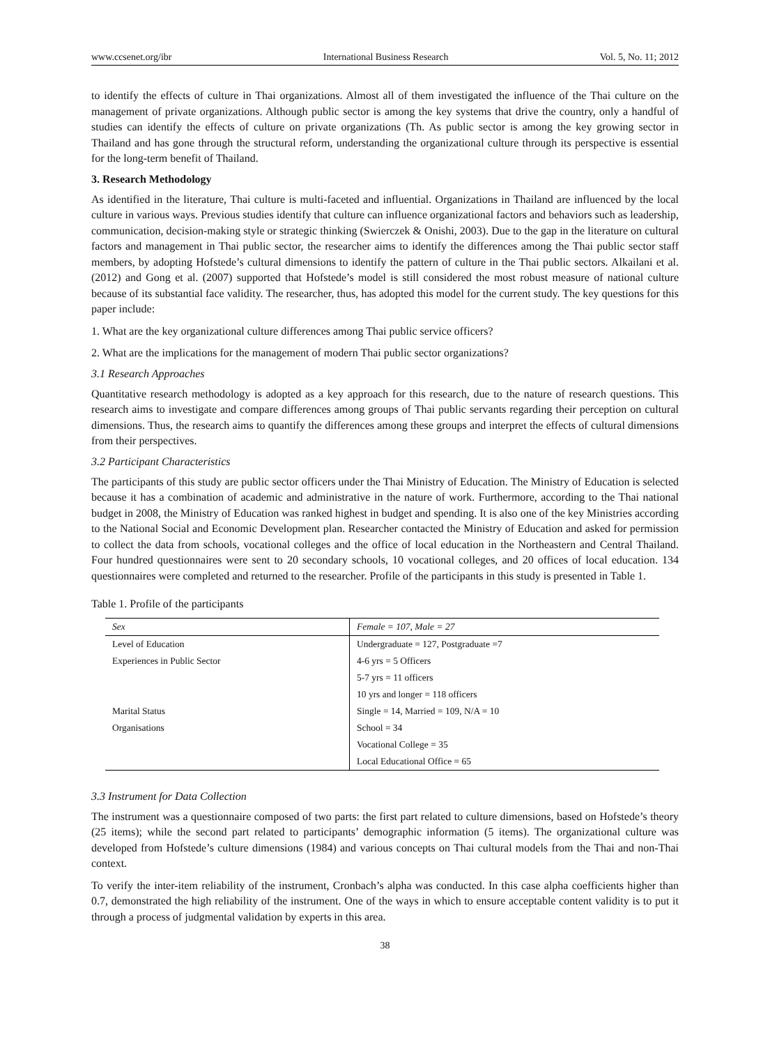www.ccsenet.org/ibr International Business Research Vol. 5, No. 11; 2012
to identify the effects of culture in Thai organizations. Almost all of them investigated the influence of the Thai culture on the management of private organizations. Although public sector is among the key systems that drive the country, only a handful of studies can identify the effects of culture on private organizations (Th. As public sector is among the key growing sector in Thailand and has gone through the structural reform, understanding the organizational culture through its perspective is essential for the long-term benefit of Thailand.
3. Research Methodology
As identified in the literature, Thai culture is multi-faceted and influential. Organizations in Thailand are influenced by the local culture in various ways. Previous studies identify that culture can influence organizational factors and behaviors such as leadership, communication, decision-making style or strategic thinking (Swierczek & Onishi, 2003). Due to the gap in the literature on cultural factors and management in Thai public sector, the researcher aims to identify the differences among the Thai public sector staff members, by adopting Hofstede’s cultural dimensions to identify the pattern of culture in the Thai public sectors. Alkailani et al. (2012) and Gong et al. (2007) supported that Hofstede’s model is still considered the most robust measure of national culture because of its substantial face validity. The researcher, thus, has adopted this model for the current study. The key questions for this paper include:
1. What are the key organizational culture differences among Thai public service officers?
2. What are the implications for the management of modern Thai public sector organizations?
3.1 Research Approaches
Quantitative research methodology is adopted as a key approach for this research, due to the nature of research questions. This research aims to investigate and compare differences among groups of Thai public servants regarding their perception on cultural dimensions. Thus, the research aims to quantify the differences among these groups and interpret the effects of cultural dimensions from their perspectives.
3.2 Participant Characteristics
The participants of this study are public sector officers under the Thai Ministry of Education. The Ministry of Education is selected because it has a combination of academic and administrative in the nature of work. Furthermore, according to the Thai national budget in 2008, the Ministry of Education was ranked highest in budget and spending. It is also one of the key Ministries according to the National Social and Economic Development plan. Researcher contacted the Ministry of Education and asked for permission to collect the data from schools, vocational colleges and the office of local education in the Northeastern and Central Thailand. Four hundred questionnaires were sent to 20 secondary schools, 10 vocational colleges, and 20 offices of local education. 134 questionnaires were completed and returned to the researcher. Profile of the participants in this study is presented in Table 1.
Table 1. Profile of the participants
| Sex | Female = 107, Male = 27 |
| Level of Education | Undergraduate = 127, Postgraduate =7 |
| Experiences in Public Sector | 4-6 yrs = 5 Officers |
| | 5-7 yrs = 11 officers |
| | 10 yrs and longer = 118 officers |
| Marital Status | Single = 14, Married = 109, N/A = 10 |
| Organisations | School = 34 |
| | Vocational College = 35 |
| | Local Educational Office = 65 |
3.3 Instrument for Data Collection
The instrument was a questionnaire composed of two parts: the first part related to culture dimensions, based on Hofstede’s theory (25 items); while the second part related to participants’ demographic information (5 items). The organizational culture was developed from Hofstede’s culture dimensions (1984) and various concepts on Thai cultural models from the Thai and non-Thai context.
To verify the inter-item reliability of the instrument, Cronbach’s alpha was conducted. In this case alpha coefficients higher than 0.7, demonstrated the high reliability of the instrument. One of the ways in which to ensure acceptable content validity is to put it through a process of judgmental validation by experts in this area.
38